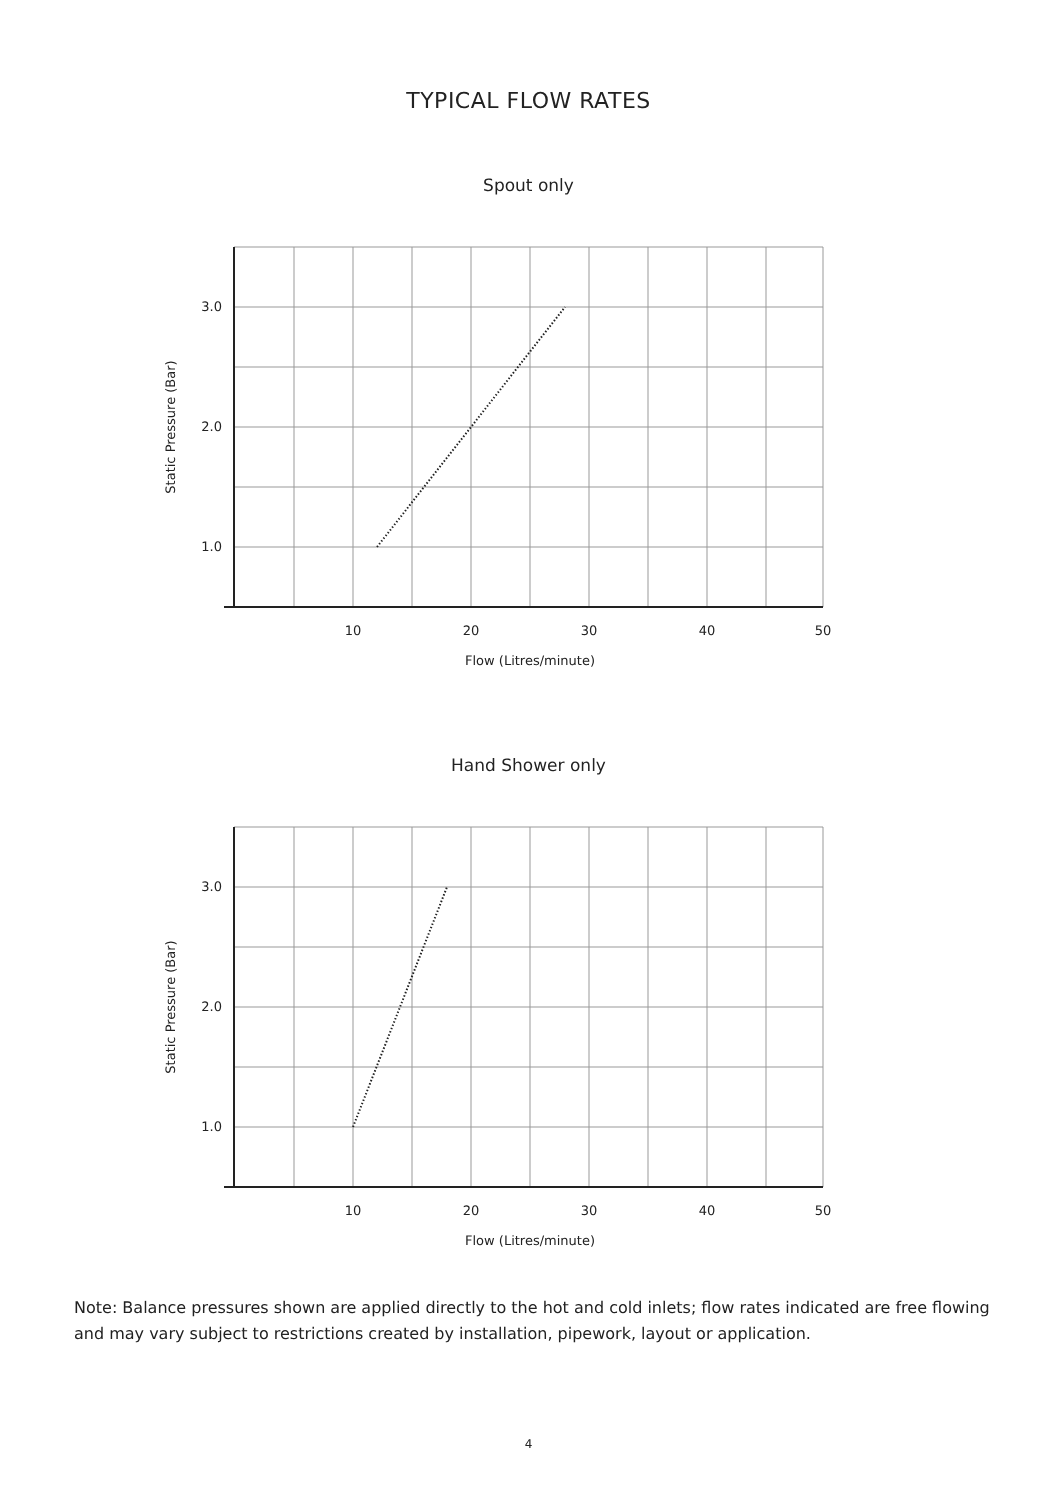TYPICAL FLOW RATES
Spout only
3.0
2.0
1.0
10
20
30
40
50
Flow (Litres/minute)
Static Pressure (Bar)
Hand Shower only
3.0
2.0
1.0
10
20
30
40
50
Flow (Litres/minute)
Static Pressure (Bar)
Note: Balance pressures shown are applied directly to the hot and cold inlets; flow rates indicated are free flowing and may vary subject to restrictions created by installation, pipework, layout or application.
4